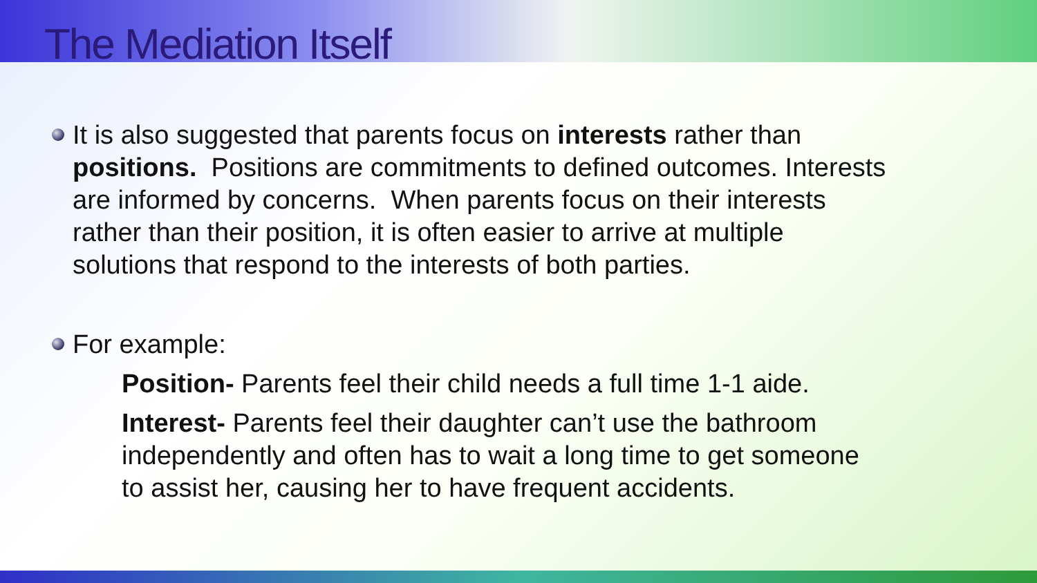The Mediation Itself
It is also suggested that parents focus on interests rather than positions. Positions are commitments to defined outcomes. Interests are informed by concerns. When parents focus on their interests rather than their position, it is often easier to arrive at multiple solutions that respond to the interests of both parties.
For example:
Position- Parents feel their child needs a full time 1-1 aide.
Interest- Parents feel their daughter can’t use the bathroom independently and often has to wait a long time to get someone to assist her, causing her to have frequent accidents.